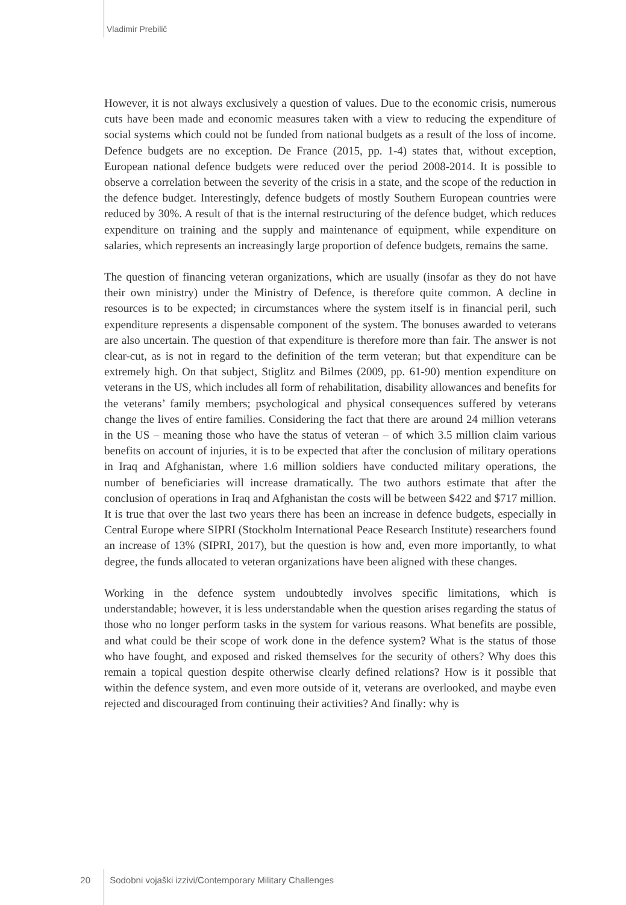Vladimir Prebilič
However, it is not always exclusively a question of values. Due to the economic crisis, numerous cuts have been made and economic measures taken with a view to reducing the expenditure of social systems which could not be funded from national budgets as a result of the loss of income. Defence budgets are no exception. De France (2015, pp. 1-4) states that, without exception, European national defence budgets were reduced over the period 2008-2014. It is possible to observe a correlation between the severity of the crisis in a state, and the scope of the reduction in the defence budget. Interestingly, defence budgets of mostly Southern European countries were reduced by 30%. A result of that is the internal restructuring of the defence budget, which reduces expenditure on training and the supply and maintenance of equipment, while expenditure on salaries, which represents an increasingly large proportion of defence budgets, remains the same.
The question of financing veteran organizations, which are usually (insofar as they do not have their own ministry) under the Ministry of Defence, is therefore quite common. A decline in resources is to be expected; in circumstances where the system itself is in financial peril, such expenditure represents a dispensable component of the system. The bonuses awarded to veterans are also uncertain. The question of that expenditure is therefore more than fair. The answer is not clear-cut, as is not in regard to the definition of the term veteran; but that expenditure can be extremely high. On that subject, Stiglitz and Bilmes (2009, pp. 61-90) mention expenditure on veterans in the US, which includes all form of rehabilitation, disability allowances and benefits for the veterans’ family members; psychological and physical consequences suffered by veterans change the lives of entire families. Considering the fact that there are around 24 million veterans in the US – meaning those who have the status of veteran – of which 3.5 million claim various benefits on account of injuries, it is to be expected that after the conclusion of military operations in Iraq and Afghanistan, where 1.6 million soldiers have conducted military operations, the number of beneficiaries will increase dramatically. The two authors estimate that after the conclusion of operations in Iraq and Afghanistan the costs will be between $422 and $717 million. It is true that over the last two years there has been an increase in defence budgets, especially in Central Europe where SIPRI (Stockholm International Peace Research Institute) researchers found an increase of 13% (SIPRI, 2017), but the question is how and, even more importantly, to what degree, the funds allocated to veteran organizations have been aligned with these changes.
Working in the defence system undoubtedly involves specific limitations, which is understandable; however, it is less understandable when the question arises regarding the status of those who no longer perform tasks in the system for various reasons. What benefits are possible, and what could be their scope of work done in the defence system? What is the status of those who have fought, and exposed and risked themselves for the security of others? Why does this remain a topical question despite otherwise clearly defined relations? How is it possible that within the defence system, and even more outside of it, veterans are overlooked, and maybe even rejected and discouraged from continuing their activities? And finally: why is
20 Sodobni vojaški izzivi/Contemporary Military Challenges